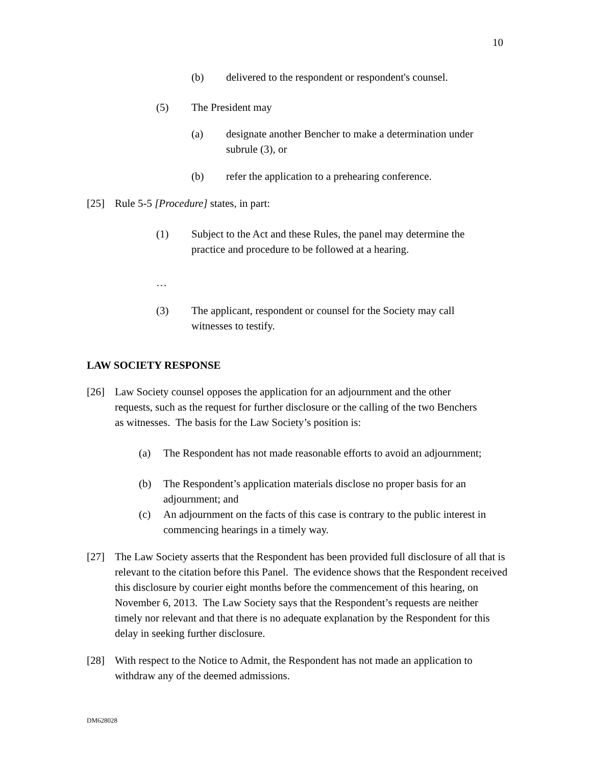10
(b) delivered to the respondent or respondent's counsel.
(5) The President may
(a) designate another Bencher to make a determination under subrule (3), or
(b) refer the application to a prehearing conference.
[25] Rule 5-5 [Procedure] states, in part:
(1) Subject to the Act and these Rules, the panel may determine the practice and procedure to be followed at a hearing.
…
(3) The applicant, respondent or counsel for the Society may call witnesses to testify.
LAW SOCIETY RESPONSE
[26] Law Society counsel opposes the application for an adjournment and the other requests, such as the request for further disclosure or the calling of the two Benchers as witnesses. The basis for the Law Society’s position is:
(a) The Respondent has not made reasonable efforts to avoid an adjournment;
(b) The Respondent’s application materials disclose no proper basis for an adjournment; and
(c) An adjournment on the facts of this case is contrary to the public interest in commencing hearings in a timely way.
[27] The Law Society asserts that the Respondent has been provided full disclosure of all that is relevant to the citation before this Panel. The evidence shows that the Respondent received this disclosure by courier eight months before the commencement of this hearing, on November 6, 2013. The Law Society says that the Respondent’s requests are neither timely nor relevant and that there is no adequate explanation by the Respondent for this delay in seeking further disclosure.
[28] With respect to the Notice to Admit, the Respondent has not made an application to withdraw any of the deemed admissions.
DM628028